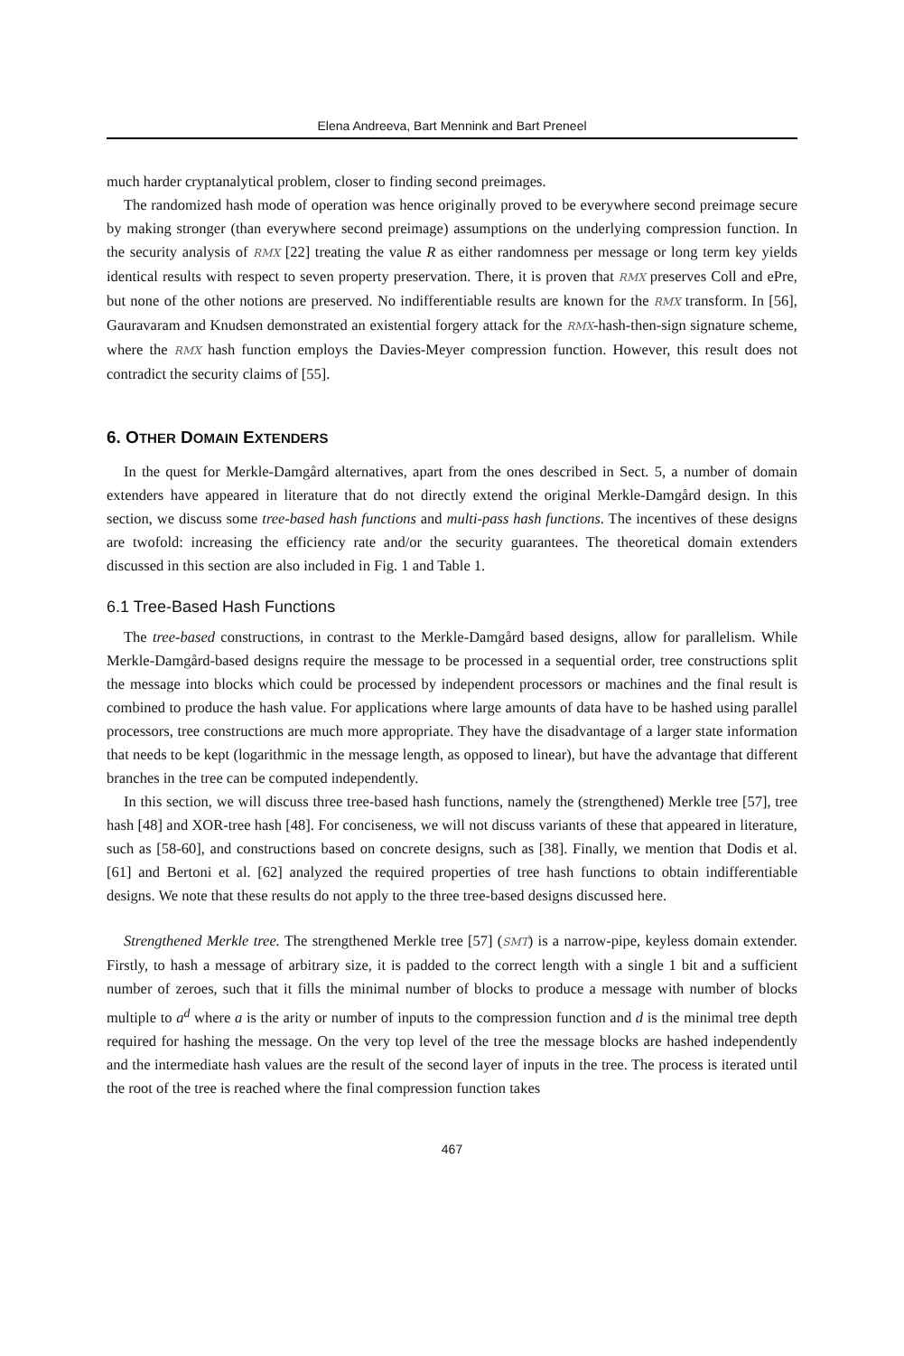Elena Andreeva, Bart Mennink and Bart Preneel
much harder cryptanalytical problem, closer to finding second preimages.
The randomized hash mode of operation was hence originally proved to be everywhere second preimage secure by making stronger (than everywhere second preimage) assumptions on the underlying compression function. In the security analysis of RMX [22] treating the value R as either randomness per message or long term key yields identical results with respect to seven property preservation. There, it is proven that RMX preserves Coll and ePre, but none of the other notions are preserved. No indifferentiable results are known for the RMX transform. In [56], Gauravaram and Knudsen demonstrated an existential forgery attack for the RMX-hash-then-sign signature scheme, where the RMX hash function employs the Davies-Meyer compression function. However, this result does not contradict the security claims of [55].
6. OTHER DOMAIN EXTENDERS
In the quest for Merkle-Damgård alternatives, apart from the ones described in Sect. 5, a number of domain extenders have appeared in literature that do not directly extend the original Merkle-Damgård design. In this section, we discuss some tree-based hash functions and multi-pass hash functions. The incentives of these designs are twofold: increasing the efficiency rate and/or the security guarantees. The theoretical domain extenders discussed in this section are also included in Fig. 1 and Table 1.
6.1 Tree-Based Hash Functions
The tree-based constructions, in contrast to the Merkle-Damgård based designs, allow for parallelism. While Merkle-Damgård-based designs require the message to be processed in a sequential order, tree constructions split the message into blocks which could be processed by independent processors or machines and the final result is combined to produce the hash value. For applications where large amounts of data have to be hashed using parallel processors, tree constructions are much more appropriate. They have the disadvantage of a larger state information that needs to be kept (logarithmic in the message length, as opposed to linear), but have the advantage that different branches in the tree can be computed independently.
In this section, we will discuss three tree-based hash functions, namely the (strengthened) Merkle tree [57], tree hash [48] and XOR-tree hash [48]. For conciseness, we will not discuss variants of these that appeared in literature, such as [58-60], and constructions based on concrete designs, such as [38]. Finally, we mention that Dodis et al. [61] and Bertoni et al. [62] analyzed the required properties of tree hash functions to obtain indifferentiable designs. We note that these results do not apply to the three tree-based designs discussed here.
Strengthened Merkle tree. The strengthened Merkle tree [57] (SMT) is a narrow-pipe, keyless domain extender. Firstly, to hash a message of arbitrary size, it is padded to the correct length with a single 1 bit and a sufficient number of zeroes, such that it fills the minimal number of blocks to produce a message with number of blocks multiple to a<sup>d</sup> where a is the arity or number of inputs to the compression function and d is the minimal tree depth required for hashing the message. On the very top level of the tree the message blocks are hashed independently and the intermediate hash values are the result of the second layer of inputs in the tree. The process is iterated until the root of the tree is reached where the final compression function takes
467